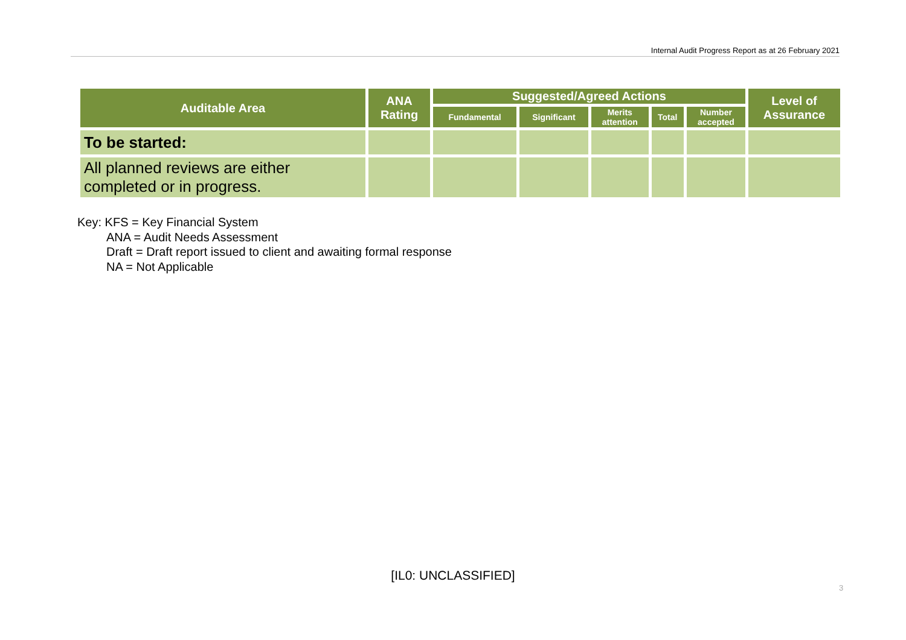Internal Audit Progress Report as at 26 February 2021
| Auditable Area | ANA Rating | Suggested/Agreed Actions | | | | | Level of Assurance |
| --- | --- | --- | --- | --- | --- | --- | --- |
| | | Fundamental | Significant | Merits attention | Total | Number accepted | |
| To be started: | | | | | | | |
| All planned reviews are either completed or in progress. | | | | | | | |
Key: KFS = Key Financial System
ANA = Audit Needs Assessment
Draft = Draft report issued to client and awaiting formal response
NA = Not Applicable
[IL0: UNCLASSIFIED]
3